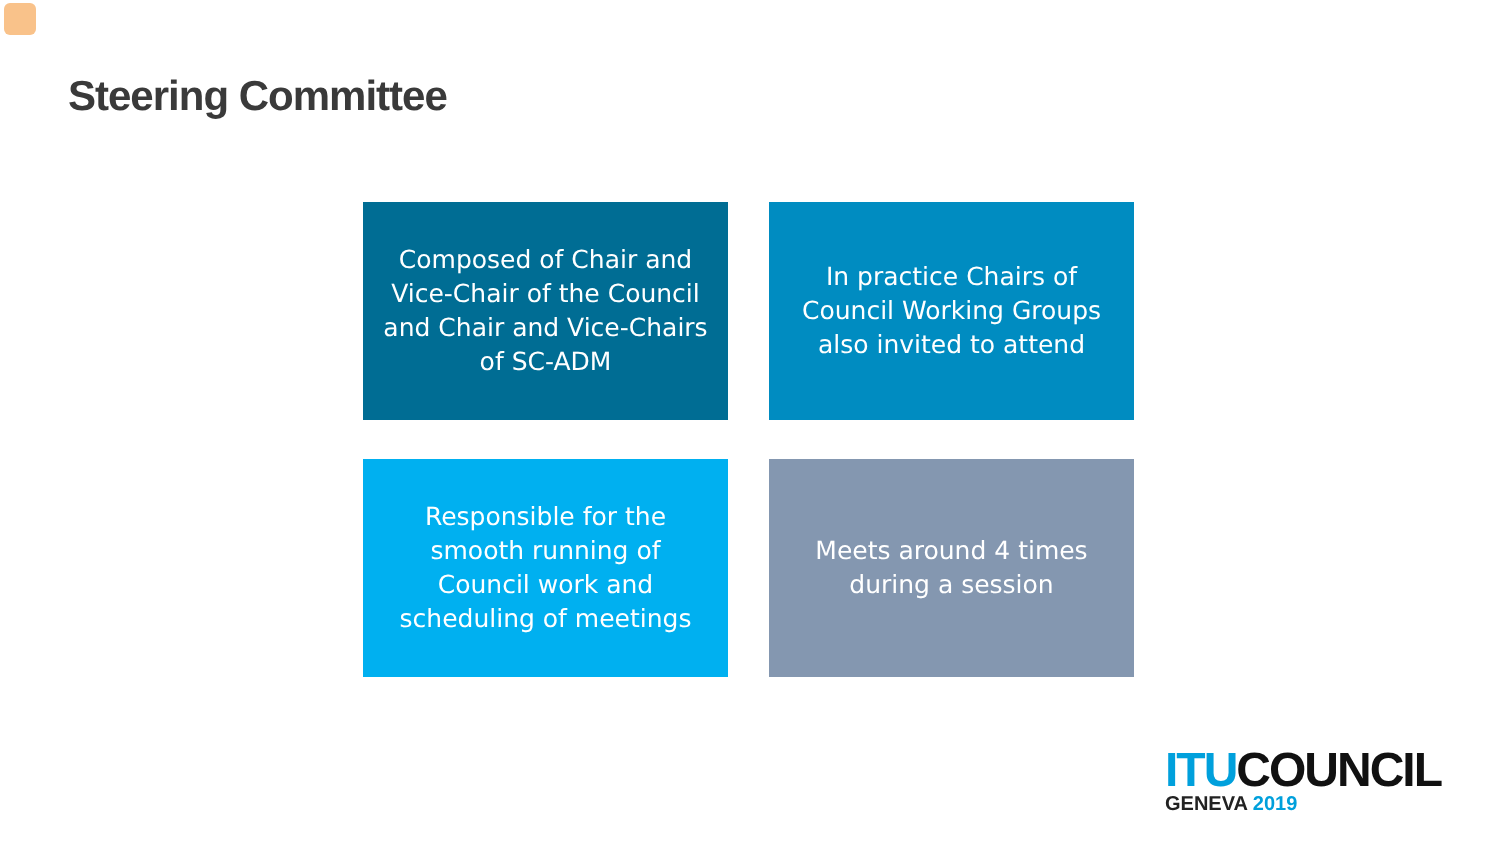Steering Committee
Composed of Chair and Vice-Chair of the Council and Chair and Vice-Chairs of SC-ADM
In practice Chairs of Council Working Groups also invited to attend
Responsible for the smooth running of Council work and scheduling of meetings
Meets around 4 times during a session
ITU COUNCIL
GENEVA 2019